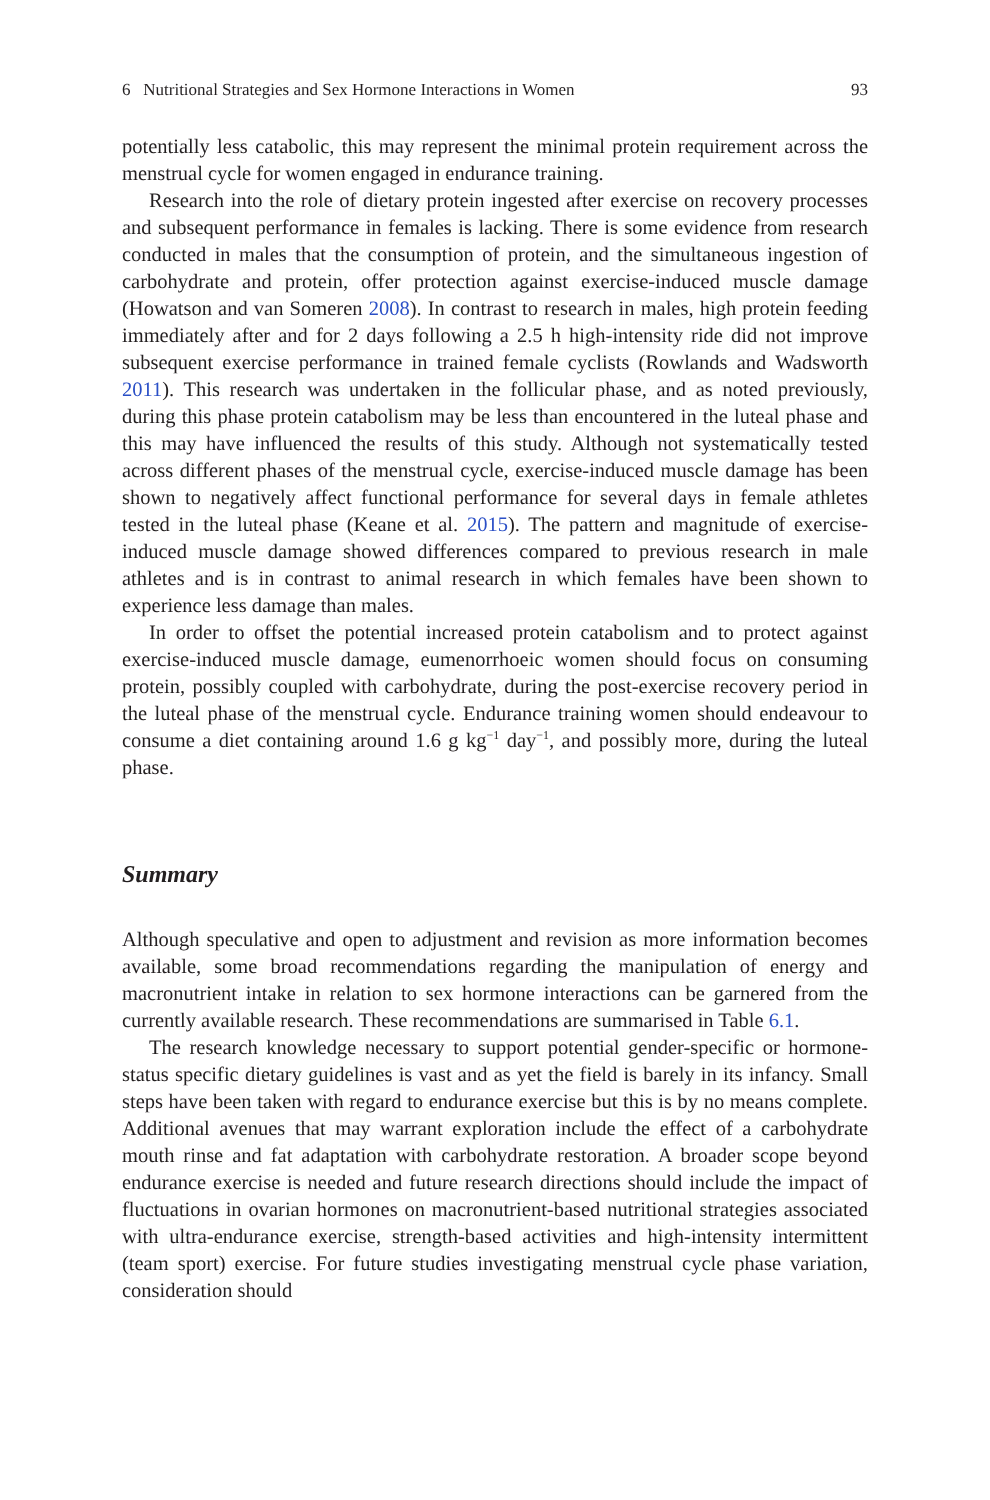6 Nutritional Strategies and Sex Hormone Interactions in Women 93
potentially less catabolic, this may represent the minimal protein requirement across the menstrual cycle for women engaged in endurance training.
Research into the role of dietary protein ingested after exercise on recovery processes and subsequent performance in females is lacking. There is some evidence from research conducted in males that the consumption of protein, and the simultaneous ingestion of carbohydrate and protein, offer protection against exercise-induced muscle damage (Howatson and van Someren 2008). In contrast to research in males, high protein feeding immediately after and for 2 days following a 2.5 h high-intensity ride did not improve subsequent exercise performance in trained female cyclists (Rowlands and Wadsworth 2011). This research was undertaken in the follicular phase, and as noted previously, during this phase protein catabolism may be less than encountered in the luteal phase and this may have influenced the results of this study. Although not systematically tested across different phases of the menstrual cycle, exercise-induced muscle damage has been shown to negatively affect functional performance for several days in female athletes tested in the luteal phase (Keane et al. 2015). The pattern and magnitude of exercise-induced muscle damage showed differences compared to previous research in male athletes and is in contrast to animal research in which females have been shown to experience less damage than males.
In order to offset the potential increased protein catabolism and to protect against exercise-induced muscle damage, eumenorrhoeic women should focus on consuming protein, possibly coupled with carbohydrate, during the post-exercise recovery period in the luteal phase of the menstrual cycle. Endurance training women should endeavour to consume a diet containing around 1.6 g kg<sup>−1</sup> day<sup>−1</sup>, and possibly more, during the luteal phase.
Summary
Although speculative and open to adjustment and revision as more information becomes available, some broad recommendations regarding the manipulation of energy and macronutrient intake in relation to sex hormone interactions can be garnered from the currently available research. These recommendations are summarised in Table 6.1.
The research knowledge necessary to support potential gender-specific or hormone-status specific dietary guidelines is vast and as yet the field is barely in its infancy. Small steps have been taken with regard to endurance exercise but this is by no means complete. Additional avenues that may warrant exploration include the effect of a carbohydrate mouth rinse and fat adaptation with carbohydrate restoration. A broader scope beyond endurance exercise is needed and future research directions should include the impact of fluctuations in ovarian hormones on macronutrient-based nutritional strategies associated with ultra-endurance exercise, strength-based activities and high-intensity intermittent (team sport) exercise. For future studies investigating menstrual cycle phase variation, consideration should